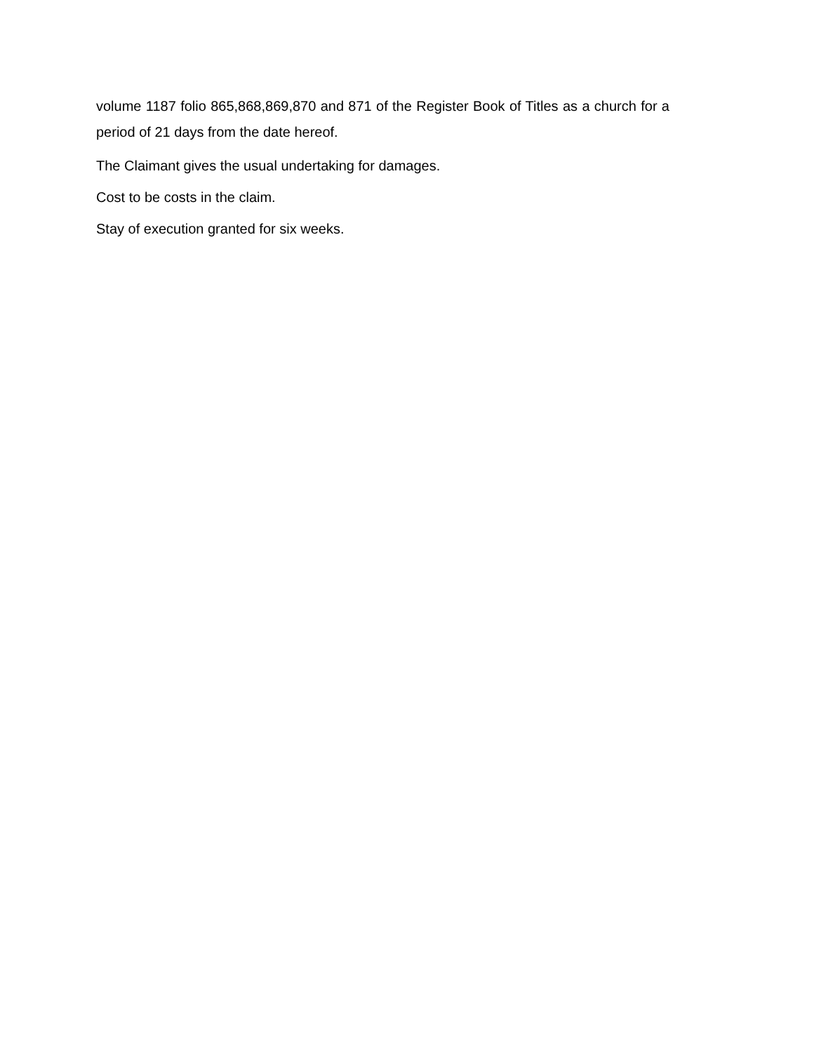volume 1187 folio 865,868,869,870 and 871 of the Register Book of Titles as a church for a period of 21 days from the date hereof.
The Claimant gives the usual undertaking for damages.
Cost to be costs in the claim.
Stay of execution granted for six weeks.